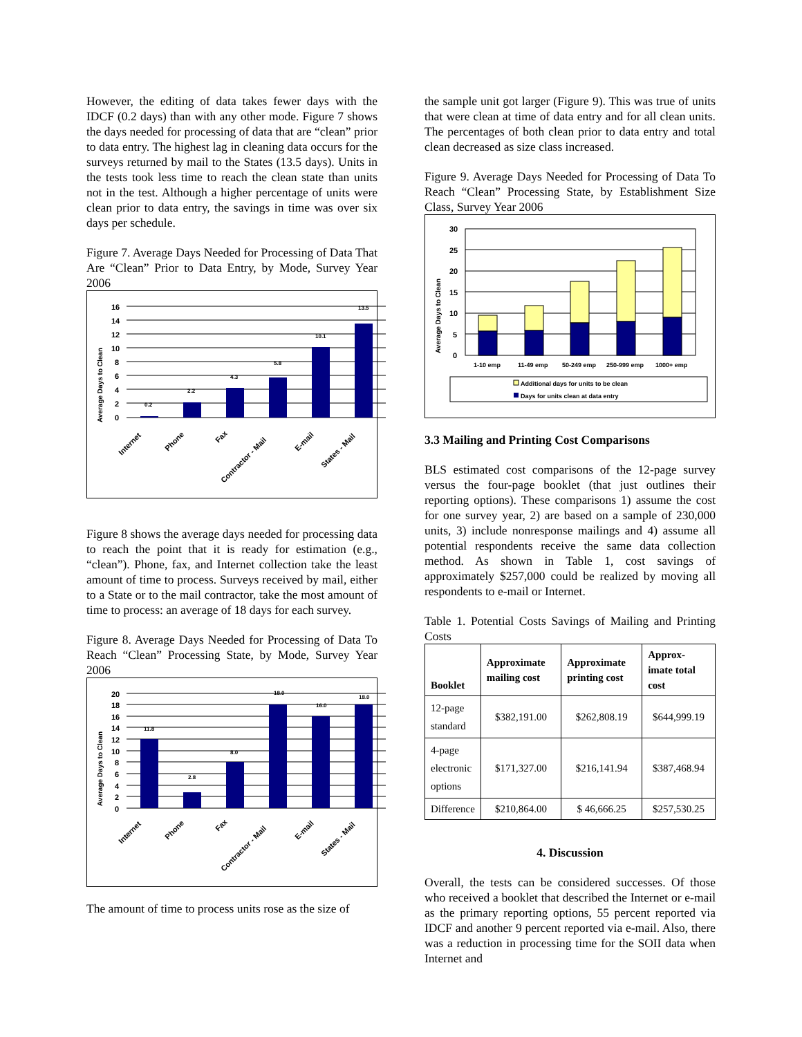However, the editing of data takes fewer days with the IDCF (0.2 days) than with any other mode. Figure 7 shows the days needed for processing of data that are “clean” prior to data entry. The highest lag in cleaning data occurs for the surveys returned by mail to the States (13.5 days). Units in the tests took less time to reach the clean state than units not in the test. Although a higher percentage of units were clean prior to data entry, the savings in time was over six days per schedule.
Figure 7. Average Days Needed for Processing of Data That Are “Clean” Prior to Data Entry, by Mode, Survey Year 2006
Average Days to Clean
16
14
12
10
8
6
4
2
0
0.2
2.2
4.3
5.8
10.1
13.5
Internet
Phone
Fax
Contractor - Mail
E-mail
States - Mail
Figure 8 shows the average days needed for processing data to reach the point that it is ready for estimation (e.g., “clean”). Phone, fax, and Internet collection take the least amount of time to process. Surveys received by mail, either to a State or to the mail contractor, take the most amount of time to process: an average of 18 days for each survey.
Figure 8. Average Days Needed for Processing of Data To Reach “Clean” Processing State, by Mode, Survey Year 2006
Average Days to Clean
20
18
16
14
12
10
8
6
4
2
0
11.8
2.8
8.0
18.0
16.0
18.0
Internet
Phone
Fax
Contractor - Mail
E-mail
States - Mail
The amount of time to process units rose as the size of
the sample unit got larger (Figure 9). This was true of units that were clean at time of data entry and for all clean units. The percentages of both clean prior to data entry and total clean decreased as size class increased.
Figure 9. Average Days Needed for Processing of Data To Reach “Clean” Processing State, by Establishment Size Class, Survey Year 2006
Average Days to Clean
30
25
20
15
10
5
0
1-10 emp
11-49 emp
50-249 emp
250-999 emp
1000+ emp
Additional days for units to be clean
Days for units clean at data entry
3.3 Mailing and Printing Cost Comparisons
BLS estimated cost comparisons of the 12-page survey versus the four-page booklet (that just outlines their reporting options). These comparisons 1) assume the cost for one survey year, 2) are based on a sample of 230,000 units, 3) include nonresponse mailings and 4) assume all potential respondents receive the same data collection method. As shown in Table 1, cost savings of approximately $257,000 could be realized by moving all respondents to e-mail or Internet.
Table 1. Potential Costs Savings of Mailing and Printing Costs
| Booklet | Approximate mailing cost | Approximate printing cost | Approx-imate total cost |
| --- | --- | --- | --- |
| 12-page standard | $382,191.00 | $262,808.19 | $644,999.19 |
| 4-page electronic options | $171,327.00 | $216,141.94 | $387,468.94 |
| Difference | $210,864.00 | $ 46,666.25 | $257,530.25 |
4. Discussion
Overall, the tests can be considered successes. Of those who received a booklet that described the Internet or e-mail as the primary reporting options, 55 percent reported via IDCF and another 9 percent reported via e-mail. Also, there was a reduction in processing time for the SOII data when Internet and